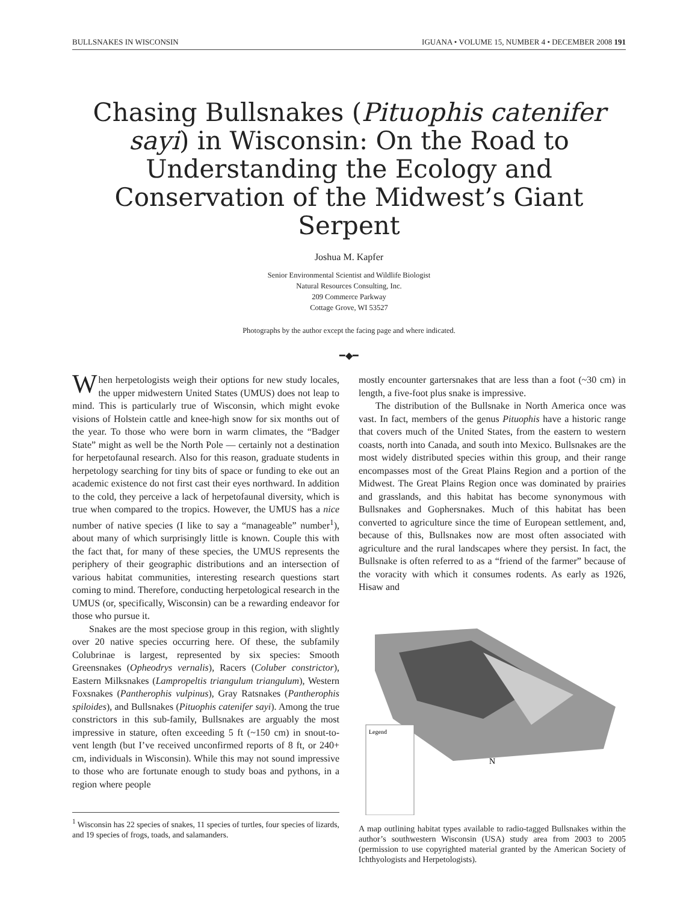BULLSNAKES IN WISCONSIN IGUANA • VOLUME 15, NUMBER 4 • DECEMBER 2008 191
Chasing Bullsnakes (Pituophis catenifer sayi) in Wisconsin: On the Road to Understanding the Ecology and Conservation of the Midwest’s Giant Serpent
Joshua M. Kapfer
Senior Environmental Scientist and Wildlife Biologist
Natural Resources Consulting, Inc.
209 Commerce Parkway
Cottage Grove, WI 53527
Photographs by the author except the facing page and where indicated.
━◆━
When herpetologists weigh their options for new study locales, the upper midwestern United States (UMUS) does not leap to mind. This is particularly true of Wisconsin, which might evoke visions of Holstein cattle and knee-high snow for six months out of the year. To those who were born in warm climates, the “Badger State” might as well be the North Pole — certainly not a destination for herpetofaunal research. Also for this reason, graduate students in herpetology searching for tiny bits of space or funding to eke out an academic existence do not first cast their eyes northward. In addition to the cold, they perceive a lack of herpetofaunal diversity, which is true when compared to the tropics. However, the UMUS has a nice number of native species (I like to say a “manageable” number<sup>1</sup>), about many of which surprisingly little is known. Couple this with the fact that, for many of these species, the UMUS represents the periphery of their geographic distributions and an intersection of various habitat communities, interesting research questions start coming to mind. Therefore, conducting herpetological research in the UMUS (or, specifically, Wisconsin) can be a rewarding endeavor for those who pursue it.
Snakes are the most speciose group in this region, with slightly over 20 native species occurring here. Of these, the subfamily Colubrinae is largest, represented by six species: Smooth Greensnakes (Opheodrys vernalis), Racers (Coluber constrictor), Eastern Milksnakes (Lampropeltis triangulum triangulum), Western Foxsnakes (Pantherophis vulpinus), Gray Ratsnakes (Pantherophis spiloides), and Bullsnakes (Pituophis catenifer sayi). Among the true constrictors in this sub-family, Bullsnakes are arguably the most impressive in stature, often exceeding 5 ft (~150 cm) in snout-to-vent length (but I’ve received unconfirmed reports of 8 ft, or 240+ cm, individuals in Wisconsin). While this may not sound impressive to those who are fortunate enough to study boas and pythons, in a region where people
<sup>1</sup> Wisconsin has 22 species of snakes, 11 species of turtles, four species of lizards, and 19 species of frogs, toads, and salamanders.
mostly encounter gartersnakes that are less than a foot (~30 cm) in length, a five-foot plus snake is impressive.
The distribution of the Bullsnake in North America once was vast. In fact, members of the genus Pituophis have a historic range that covers much of the United States, from the eastern to western coasts, north into Canada, and south into Mexico. Bullsnakes are the most widely distributed species within this group, and their range encompasses most of the Great Plains Region and a portion of the Midwest. The Great Plains Region once was dominated by prairies and grasslands, and this habitat has become synonymous with Bullsnakes and Gophersnakes. Much of this habitat has been converted to agriculture since the time of European settlement, and, because of this, Bullsnakes now are most often associated with agriculture and the rural landscapes where they persist. In fact, the Bullsnake is often referred to as a “friend of the farmer” because of the voracity with which it consumes rodents. As early as 1926, Hisaw and
Legend
N
A map outlining habitat types available to radio-tagged Bullsnakes within the author’s southwestern Wisconsin (USA) study area from 2003 to 2005 (permission to use copyrighted material granted by the American Society of Ichthyologists and Herpetologists).